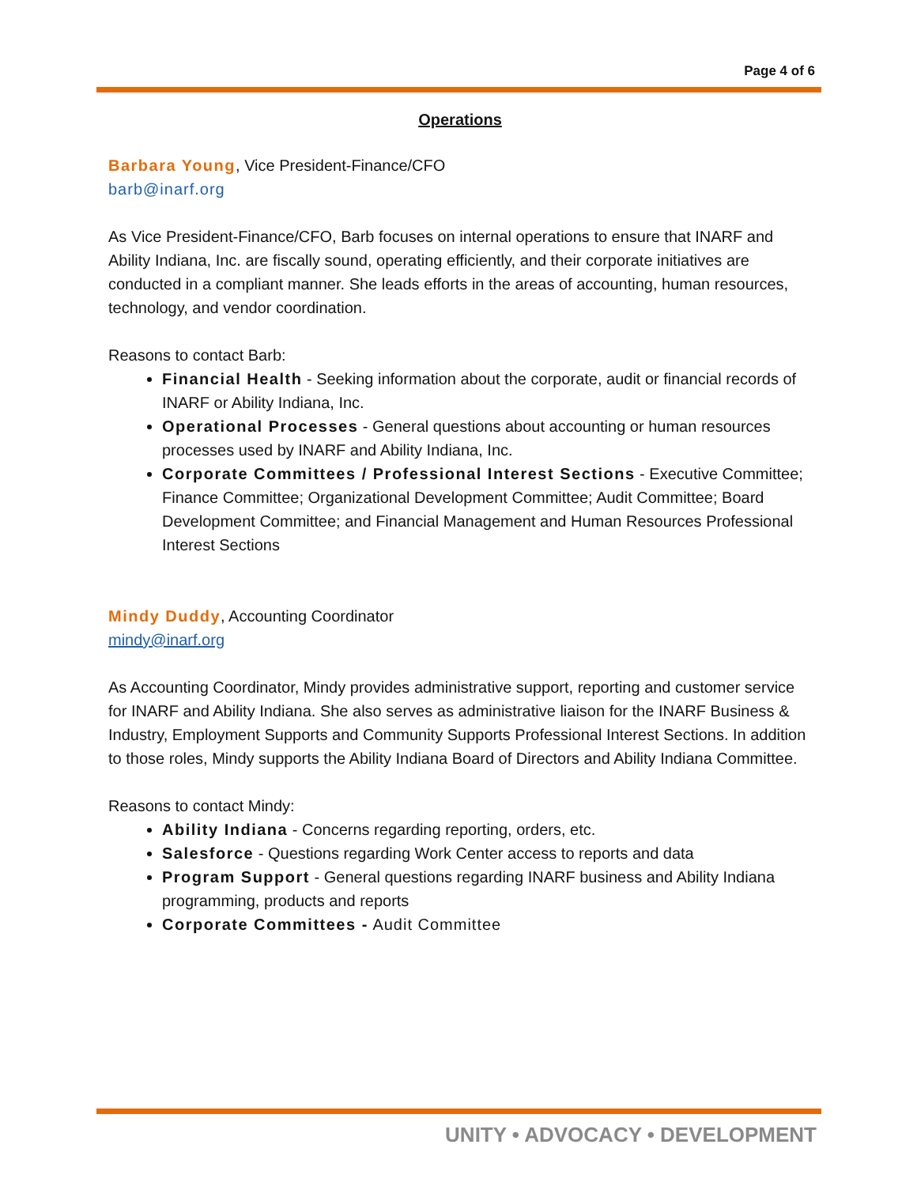Page 4 of 6
Operations
Barbara Young, Vice President-Finance/CFO
barb@inarf.org
As Vice President-Finance/CFO, Barb focuses on internal operations to ensure that INARF and Ability Indiana, Inc. are fiscally sound, operating efficiently, and their corporate initiatives are conducted in a compliant manner. She leads efforts in the areas of accounting, human resources, technology, and vendor coordination.
Reasons to contact Barb:
Financial Health - Seeking information about the corporate, audit or financial records of INARF or Ability Indiana, Inc.
Operational Processes - General questions about accounting or human resources processes used by INARF and Ability Indiana, Inc.
Corporate Committees / Professional Interest Sections - Executive Committee; Finance Committee; Organizational Development Committee; Audit Committee; Board Development Committee; and Financial Management and Human Resources Professional Interest Sections
Mindy Duddy, Accounting Coordinator
mindy@inarf.org
As Accounting Coordinator, Mindy provides administrative support, reporting and customer service for INARF and Ability Indiana. She also serves as administrative liaison for the INARF Business & Industry, Employment Supports and Community Supports Professional Interest Sections. In addition to those roles, Mindy supports the Ability Indiana Board of Directors and Ability Indiana Committee.
Reasons to contact Mindy:
Ability Indiana - Concerns regarding reporting, orders, etc.
Salesforce - Questions regarding Work Center access to reports and data
Program Support - General questions regarding INARF business and Ability Indiana programming, products and reports
Corporate Committees - Audit Committee
UNITY • ADVOCACY • DEVELOPMENT